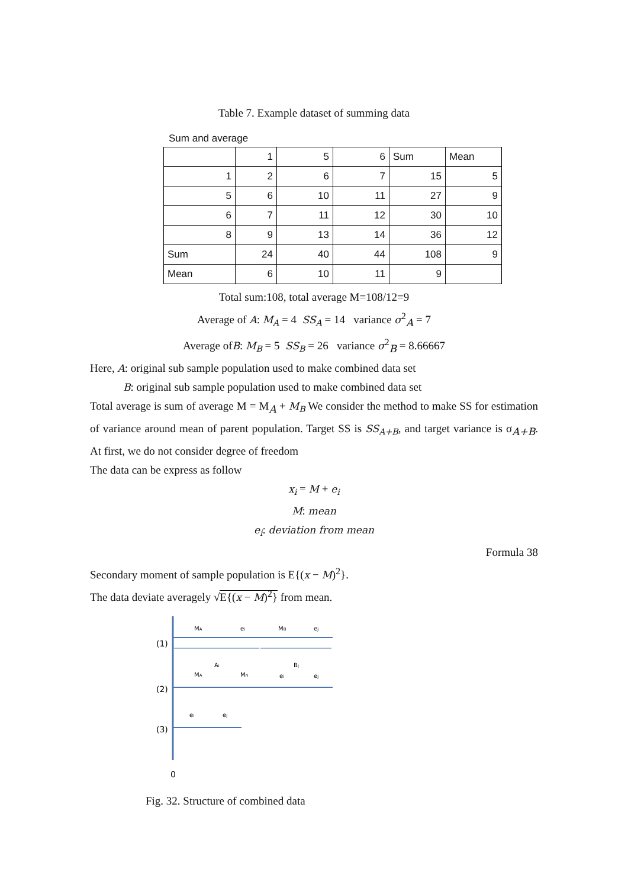Table 7. Example dataset of summing data
Sum and average
| | 1 | 5 | 6 | Sum | Mean |
| 1 | 2 | 6 | 7 | 15 | 5 |
| 5 | 6 | 10 | 11 | 27 | 9 |
| 6 | 7 | 11 | 12 | 30 | 10 |
| 8 | 9 | 13 | 14 | 36 | 12 |
| Sum | 24 | 40 | 44 | 108 | 9 |
| Mean | 6 | 10 | 11 | 9 | |
Total sum:108, total average M=108/12=9
Average of A: M<sub>A</sub> = 4 SS<sub>A</sub> = 14 variance σ<sup>2</sup><sub>A</sub> = 7
Average ofB: M<sub>B</sub> = 5 SS<sub>B</sub> = 26 variance σ<sup>2</sup><sub>B</sub> = 8.66667
Here, A: original sub sample population used to make combined data set
B: original sub sample population used to make combined data set
Total average is sum of average M = M<sub>A</sub> + M<sub>B</sub> We consider the method to make SS for estimation of variance around mean of parent population. Target SS is SS<sub>A+B</sub>, and target variance is σ<sub>A+B</sub>. At first, we do not consider degree of freedom
The data can be express as follow
x<sub>i</sub> = M + e<sub>i</sub>
M: mean
e<sub>i</sub>: deviation from mean
Formula 38
Secondary moment of sample population is E{(x − M)<sup>2</sup>}.
The data deviate averagely √E{(x − M)<sup>2</sup>} from mean.
(1)
(2)
(3)
0
MA
ei
MB
ej
Ai
Bj
MA
Mn
ei
ej
ei
ej
Fig. 32. Structure of combined data